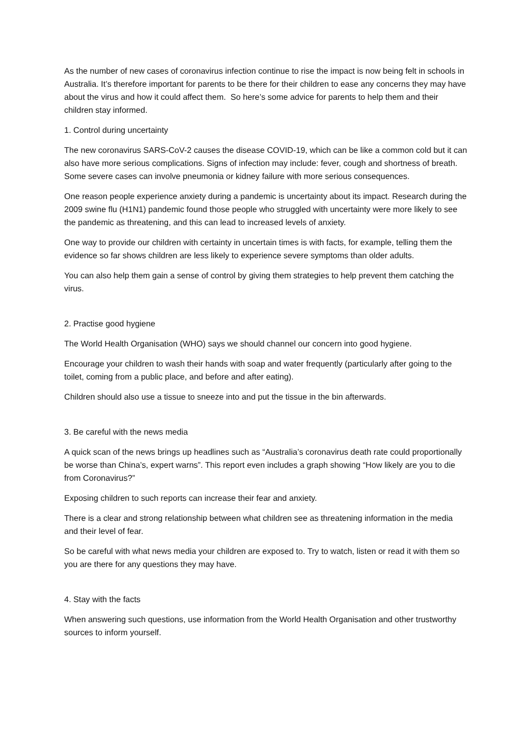As the number of new cases of coronavirus infection continue to rise the impact is now being felt in schools in Australia. It’s therefore important for parents to be there for their children to ease any concerns they may have about the virus and how it could affect them. So here’s some advice for parents to help them and their children stay informed.
1. Control during uncertainty
The new coronavirus SARS-CoV-2 causes the disease COVID-19, which can be like a common cold but it can also have more serious complications. Signs of infection may include: fever, cough and shortness of breath. Some severe cases can involve pneumonia or kidney failure with more serious consequences.
One reason people experience anxiety during a pandemic is uncertainty about its impact. Research during the 2009 swine flu (H1N1) pandemic found those people who struggled with uncertainty were more likely to see the pandemic as threatening, and this can lead to increased levels of anxiety.
One way to provide our children with certainty in uncertain times is with facts, for example, telling them the evidence so far shows children are less likely to experience severe symptoms than older adults.
You can also help them gain a sense of control by giving them strategies to help prevent them catching the virus.
2. Practise good hygiene
The World Health Organisation (WHO) says we should channel our concern into good hygiene.
Encourage your children to wash their hands with soap and water frequently (particularly after going to the toilet, coming from a public place, and before and after eating).
Children should also use a tissue to sneeze into and put the tissue in the bin afterwards.
3. Be careful with the news media
A quick scan of the news brings up headlines such as “Australia’s coronavirus death rate could proportionally be worse than China’s, expert warns”. This report even includes a graph showing “How likely are you to die from Coronavirus?”
Exposing children to such reports can increase their fear and anxiety.
There is a clear and strong relationship between what children see as threatening information in the media and their level of fear.
So be careful with what news media your children are exposed to. Try to watch, listen or read it with them so you are there for any questions they may have.
4. Stay with the facts
When answering such questions, use information from the World Health Organisation and other trustworthy sources to inform yourself.